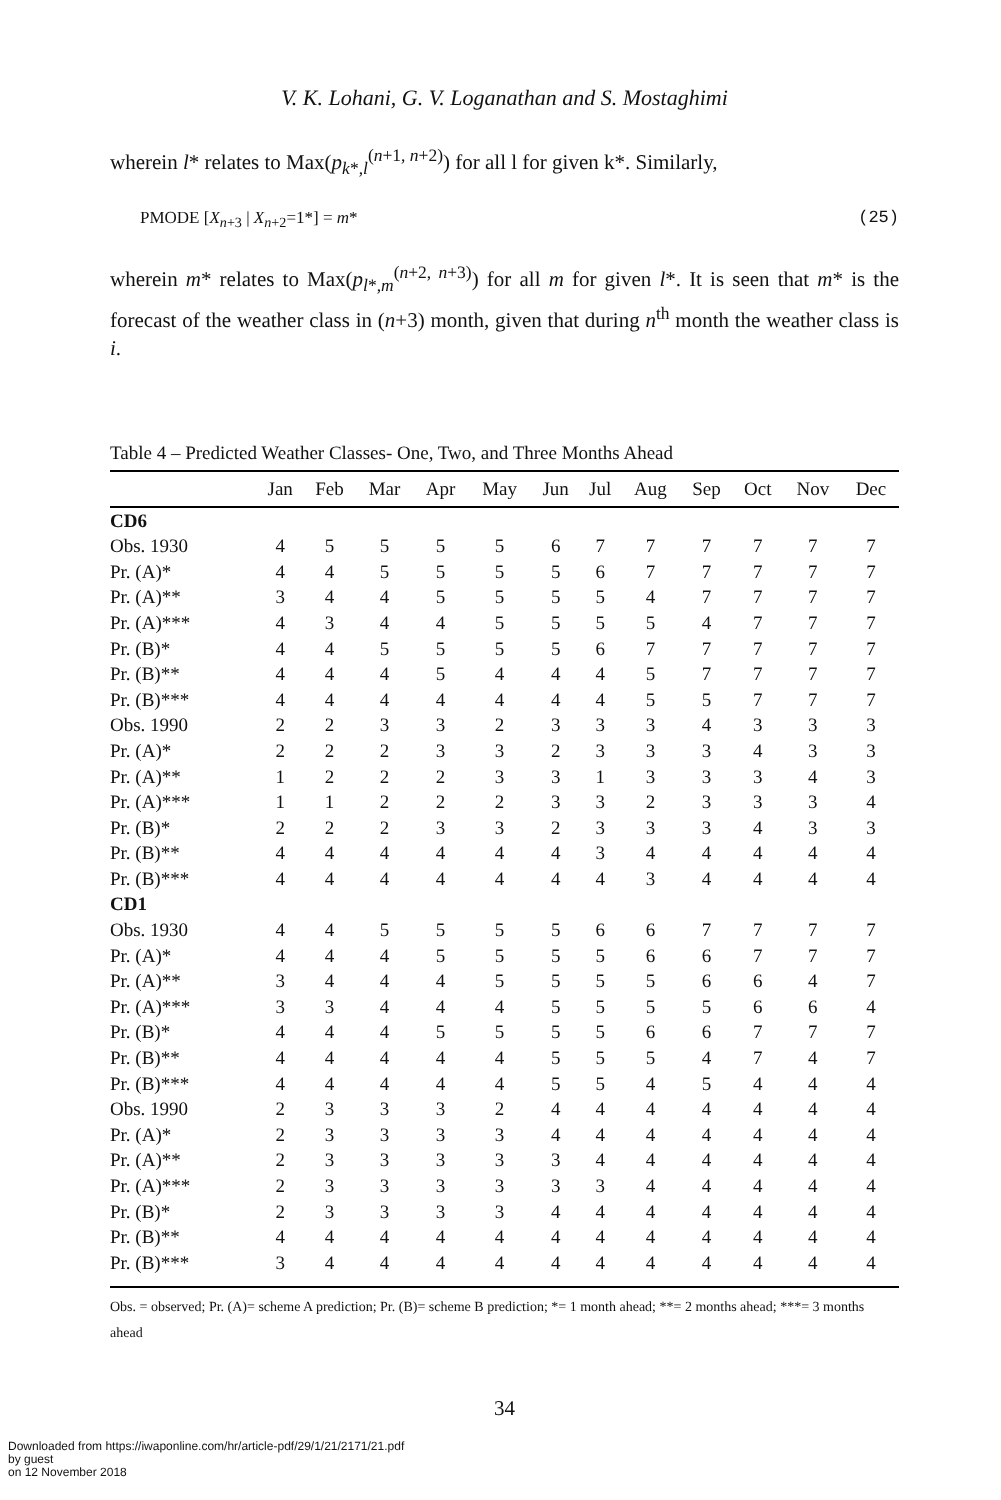V. K. Lohani, G. V. Loganathan and S. Mostaghimi
wherein l* relates to Max(p<sub>k*,l</sub><sup>(n+1, n+2)</sup>) for all l for given k*. Similarly,
PMODE [X<sub>n+3</sub> | X<sub>n+2</sub>=1*] = m* (25)
wherein m* relates to Max(p<sub>l*,m</sub><sup>(n+2, n+3)</sup>) for all m for given l*. It is seen that m* is the forecast of the weather class in (n+3) month, given that during n<sup>th</sup> month the weather class is i.
Table 4 – Predicted Weather Classes- One, Two, and Three Months Ahead
| | Jan | Feb | Mar | Apr | May | Jun | Jul | Aug | Sep | Oct | Nov | Dec |
| --- | --- | --- | --- | --- | --- | --- | --- | --- | --- | --- | --- | --- |
| CD6 | | | | | | | | | | | | |
| Obs. 1930 | 4 | 5 | 5 | 5 | 5 | 6 | 7 | 7 | 7 | 7 | 7 | 7 |
| Pr. (A)* | 4 | 4 | 5 | 5 | 5 | 5 | 6 | 7 | 7 | 7 | 7 | 7 |
| Pr. (A)** | 3 | 4 | 4 | 5 | 5 | 5 | 5 | 4 | 7 | 7 | 7 | 7 |
| Pr. (A)*** | 4 | 3 | 4 | 4 | 5 | 5 | 5 | 5 | 4 | 7 | 7 | 7 |
| Pr. (B)* | 4 | 4 | 5 | 5 | 5 | 5 | 6 | 7 | 7 | 7 | 7 | 7 |
| Pr. (B)** | 4 | 4 | 4 | 5 | 4 | 4 | 4 | 5 | 7 | 7 | 7 | 7 |
| Pr. (B)*** | 4 | 4 | 4 | 4 | 4 | 4 | 4 | 5 | 5 | 7 | 7 | 7 |
| Obs. 1990 | 2 | 2 | 3 | 3 | 2 | 3 | 3 | 3 | 4 | 3 | 3 | 3 |
| Pr. (A)* | 2 | 2 | 2 | 3 | 3 | 2 | 3 | 3 | 3 | 4 | 3 | 3 |
| Pr. (A)** | 1 | 2 | 2 | 2 | 3 | 3 | 1 | 3 | 3 | 3 | 4 | 3 |
| Pr. (A)*** | 1 | 1 | 2 | 2 | 2 | 3 | 3 | 2 | 3 | 3 | 3 | 4 |
| Pr. (B)* | 2 | 2 | 2 | 3 | 3 | 2 | 3 | 3 | 3 | 4 | 3 | 3 |
| Pr. (B)** | 4 | 4 | 4 | 4 | 4 | 4 | 3 | 4 | 4 | 4 | 4 | 4 |
| Pr. (B)*** | 4 | 4 | 4 | 4 | 4 | 4 | 4 | 3 | 4 | 4 | 4 | 4 |
| CD1 | | | | | | | | | | | | |
| Obs. 1930 | 4 | 4 | 5 | 5 | 5 | 5 | 6 | 6 | 7 | 7 | 7 | 7 |
| Pr. (A)* | 4 | 4 | 4 | 5 | 5 | 5 | 5 | 6 | 6 | 7 | 7 | 7 |
| Pr. (A)** | 3 | 4 | 4 | 4 | 5 | 5 | 5 | 5 | 6 | 6 | 4 | 7 |
| Pr. (A)*** | 3 | 3 | 4 | 4 | 4 | 5 | 5 | 5 | 5 | 6 | 6 | 4 |
| Pr. (B)* | 4 | 4 | 4 | 5 | 5 | 5 | 5 | 6 | 6 | 7 | 7 | 7 |
| Pr. (B)** | 4 | 4 | 4 | 4 | 4 | 5 | 5 | 5 | 4 | 7 | 4 | 7 |
| Pr. (B)*** | 4 | 4 | 4 | 4 | 4 | 5 | 5 | 4 | 5 | 4 | 4 | 4 |
| Obs. 1990 | 2 | 3 | 3 | 3 | 2 | 4 | 4 | 4 | 4 | 4 | 4 | 4 |
| Pr. (A)* | 2 | 3 | 3 | 3 | 3 | 4 | 4 | 4 | 4 | 4 | 4 | 4 |
| Pr. (A)** | 2 | 3 | 3 | 3 | 3 | 3 | 4 | 4 | 4 | 4 | 4 | 4 |
| Pr. (A)*** | 2 | 3 | 3 | 3 | 3 | 3 | 3 | 4 | 4 | 4 | 4 | 4 |
| Pr. (B)* | 2 | 3 | 3 | 3 | 3 | 4 | 4 | 4 | 4 | 4 | 4 | 4 |
| Pr. (B)** | 4 | 4 | 4 | 4 | 4 | 4 | 4 | 4 | 4 | 4 | 4 | 4 |
| Pr. (B)*** | 3 | 4 | 4 | 4 | 4 | 4 | 4 | 4 | 4 | 4 | 4 | 4 |
Obs. = observed; Pr. (A)= scheme A prediction; Pr. (B)= scheme B prediction; *= 1 month ahead; **= 2 months ahead; ***= 3 months ahead
34
Downloaded from https://iwaponline.com/hr/article-pdf/29/1/21/2171/21.pdf
by guest
on 12 November 2018